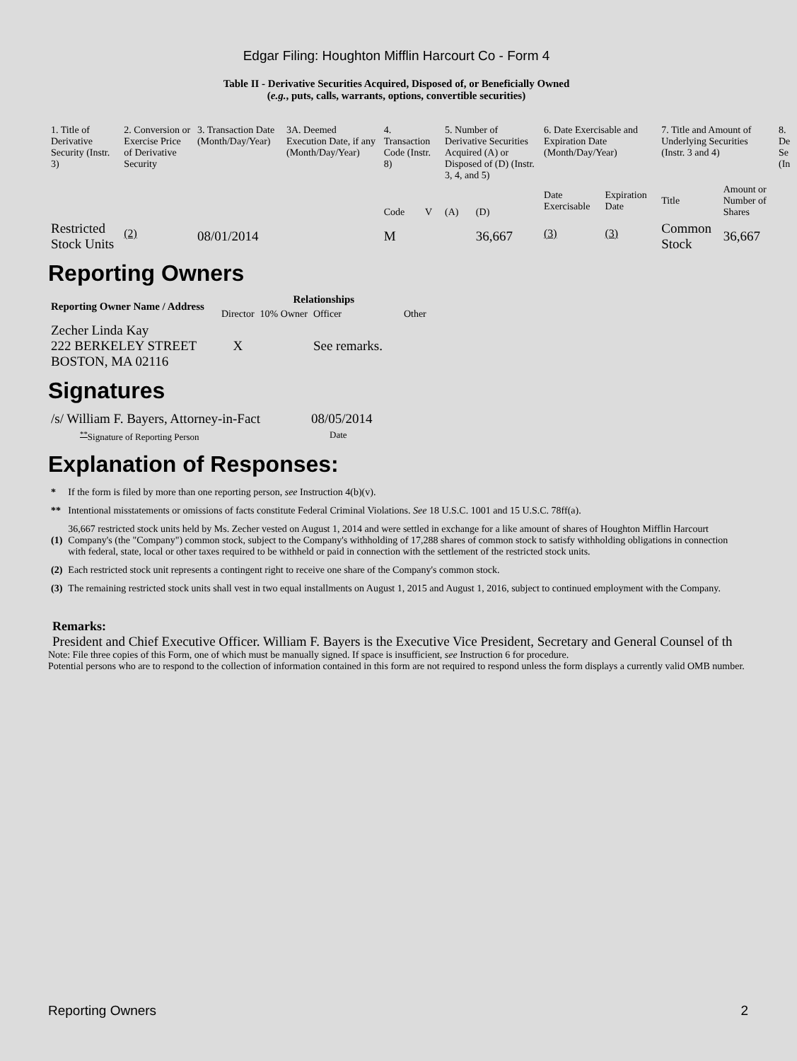Edgar Filing: Houghton Mifflin Harcourt Co - Form 4
Table II - Derivative Securities Acquired, Disposed of, or Beneficially Owned
(e.g., puts, calls, warrants, options, convertible securities)
| 1. Title of Derivative Security (Instr. 3) | 2. Conversion or Exercise Price of Derivative Security | 3. Transaction Date (Month/Day/Year) | 3A. Deemed Execution Date, if any (Month/Day/Year) | 4. Transaction Code (Instr. 8) | | 5. Number of Derivative Securities Acquired (A) or Disposed of (D) (Instr. 3, 4, and 5) | | 6. Date Exercisable and Expiration Date (Month/Day/Year) | | 7. Title and Amount of Underlying Securities (Instr. 3 and 4) | | 8. De Se (In |
| | | | | Code | V | (A) | (D) | Date Exercisable | Expiration Date | Title | Amount or Number of Shares | |
| Restricted Stock Units | <sup>(2)</sup> | 08/01/2014 | | M | | | 36,667 | <sup>(3)</sup> | <sup>(3)</sup> | Common Stock | 36,667 | |
Reporting Owners
| Reporting Owner Name / Address | Relationships | | | |
| --- | --- | --- | --- | --- |
| | Director | 10% Owner | Officer | Other |
| Zecher Linda Kay 222 BERKELEY STREET BOSTON, MA 02116 | X | | See remarks. | |
Signatures
| /s/ William F. Bayers, Attorney-in-Fact | 08/05/2014 |
| <sup>**</sup> Signature of Reporting Person | Date |
Explanation of Responses:
| * | If the form is filed by more than one reporting person, see Instruction 4(b)(v). |
| ** | Intentional misstatements or omissions of facts constitute Federal Criminal Violations. See 18 U.S.C. 1001 and 15 U.S.C. 78ff(a). |
| (1) | 36,667 restricted stock units held by Ms. Zecher vested on August 1, 2014 and were settled in exchange for a like amount of shares of Houghton Mifflin Harcourt Company's (the "Company") common stock, subject to the Company's withholding of 17,288 shares of common stock to satisfy withholding obligations in connection with federal, state, local or other taxes required to be withheld or paid in connection with the settlement of the restricted stock units. |
| (2) | Each restricted stock unit represents a contingent right to receive one share of the Company's common stock. |
| (3) | The remaining restricted stock units shall vest in two equal installments on August 1, 2015 and August 1, 2016, subject to continued employment with the Company. |
Remarks:
President and Chief Executive Officer. William F. Bayers is the Executive Vice President, Secretary and General Counsel of th
Note: File three copies of this Form, one of which must be manually signed. If space is insufficient, see Instruction 6 for procedure.
Potential persons who are to respond to the collection of information contained in this form are not required to respond unless the form displays a currently valid OMB number.
Reporting Owners 2